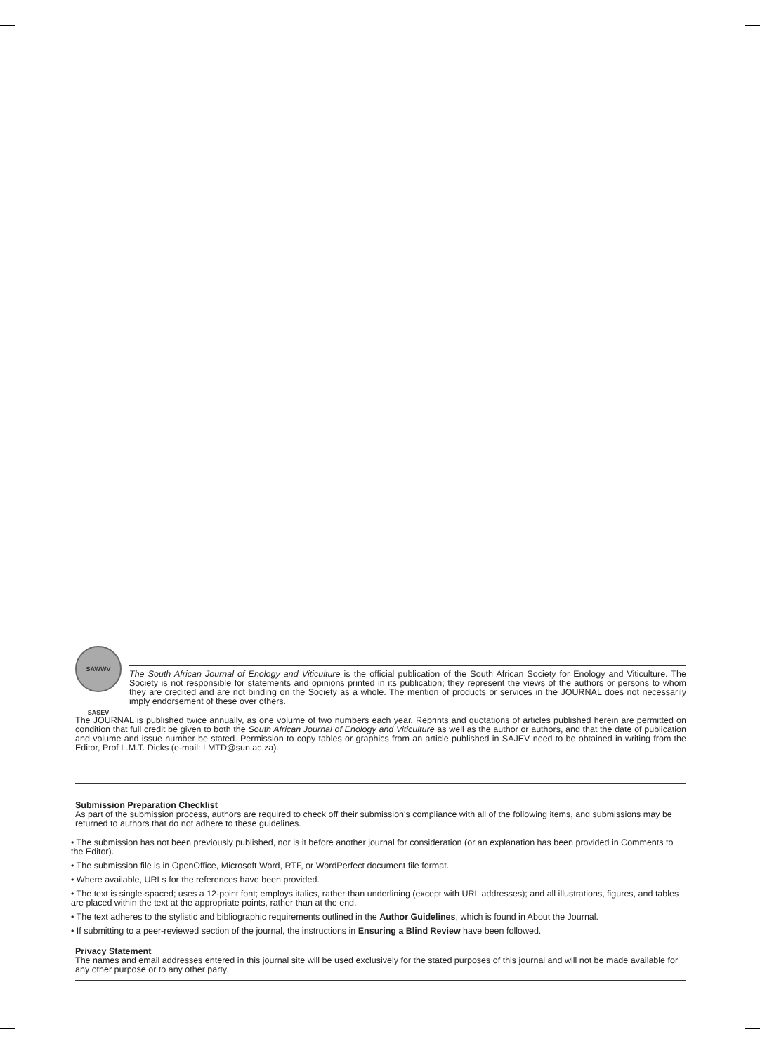SAWWV SASEV
The South African Journal of Enology and Viticulture is the official publication of the South African Society for Enology and Viticulture. The Society is not responsible for statements and opinions printed in its publication; they represent the views of the authors or persons to whom they are credited and are not binding on the Society as a whole. The mention of products or services in the JOURNAL does not necessarily imply endorsement of these over others.
The JOURNAL is published twice annually, as one volume of two numbers each year. Reprints and quotations of articles published herein are permitted on condition that full credit be given to both the South African Journal of Enology and Viticulture as well as the author or authors, and that the date of publication and volume and issue number be stated. Permission to copy tables or graphics from an article published in SAJEV need to be obtained in writing from the Editor, Prof L.M.T. Dicks (e-mail: LMTD@sun.ac.za).
Submission Preparation Checklist
As part of the submission process, authors are required to check off their submission's compliance with all of the following items, and submissions may be returned to authors that do not adhere to these guidelines.
• The submission has not been previously published, nor is it before another journal for consideration (or an explanation has been provided in Comments to the Editor).
• The submission file is in OpenOffice, Microsoft Word, RTF, or WordPerfect document file format.
• Where available, URLs for the references have been provided.
• The text is single-spaced; uses a 12-point font; employs italics, rather than underlining (except with URL addresses); and all illustrations, figures, and tables are placed within the text at the appropriate points, rather than at the end.
• The text adheres to the stylistic and bibliographic requirements outlined in the Author Guidelines, which is found in About the Journal.
• If submitting to a peer-reviewed section of the journal, the instructions in Ensuring a Blind Review have been followed.
Privacy Statement
The names and email addresses entered in this journal site will be used exclusively for the stated purposes of this journal and will not be made available for any other purpose or to any other party.